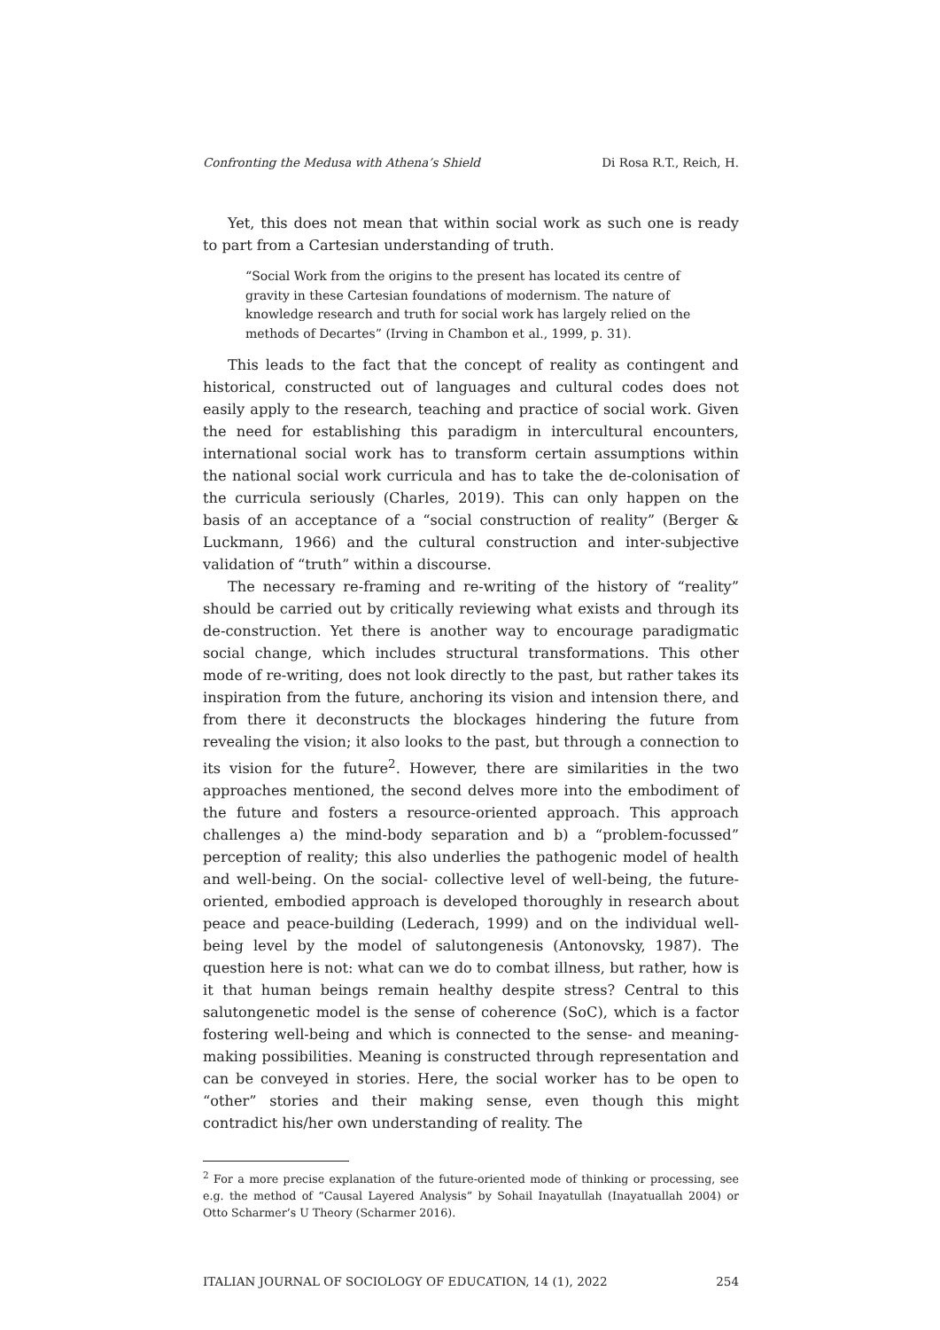Confronting the Medusa with Athena’s Shield Di Rosa R.T., Reich, H.
Yet, this does not mean that within social work as such one is ready to part from a Cartesian understanding of truth.
“Social Work from the origins to the present has located its centre of gravity in these Cartesian foundations of modernism. The nature of knowledge research and truth for social work has largely relied on the methods of Decartes” (Irving in Chambon et al., 1999, p. 31).
This leads to the fact that the concept of reality as contingent and historical, constructed out of languages and cultural codes does not easily apply to the research, teaching and practice of social work. Given the need for establishing this paradigm in intercultural encounters, international social work has to transform certain assumptions within the national social work curricula and has to take the de-colonisation of the curricula seriously (Charles, 2019). This can only happen on the basis of an acceptance of a “social construction of reality” (Berger & Luckmann, 1966) and the cultural construction and inter-subjective validation of “truth” within a discourse.
The necessary re-framing and re-writing of the history of “reality” should be carried out by critically reviewing what exists and through its de-construction. Yet there is another way to encourage paradigmatic social change, which includes structural transformations. This other mode of re-writing, does not look directly to the past, but rather takes its inspiration from the future, anchoring its vision and intension there, and from there it deconstructs the blockages hindering the future from revealing the vision; it also looks to the past, but through a connection to its vision for the future<sup>2</sup>. However, there are similarities in the two approaches mentioned, the second delves more into the embodiment of the future and fosters a resource-oriented approach. This approach challenges a) the mind-body separation and b) a “problem-focussed” perception of reality; this also underlies the pathogenic model of health and well-being. On the social- collective level of well-being, the future-oriented, embodied approach is developed thoroughly in research about peace and peace-building (Lederach, 1999) and on the individual well-being level by the model of salutongenesis (Antonovsky, 1987). The question here is not: what can we do to combat illness, but rather, how is it that human beings remain healthy despite stress? Central to this salutongenetic model is the sense of coherence (SoC), which is a factor fostering well-being and which is connected to the sense- and meaning-making possibilities. Meaning is constructed through representation and can be conveyed in stories. Here, the social worker has to be open to “other” stories and their making sense, even though this might contradict his/her own understanding of reality. The
<sup>2</sup> For a more precise explanation of the future-oriented mode of thinking or processing, see e.g. the method of “Causal Layered Analysis” by Sohail Inayatullah (Inayatuallah 2004) or Otto Scharmer’s U Theory (Scharmer 2016).
ITALIAN JOURNAL OF SOCIOLOGY OF EDUCATION, 14 (1), 2022 254